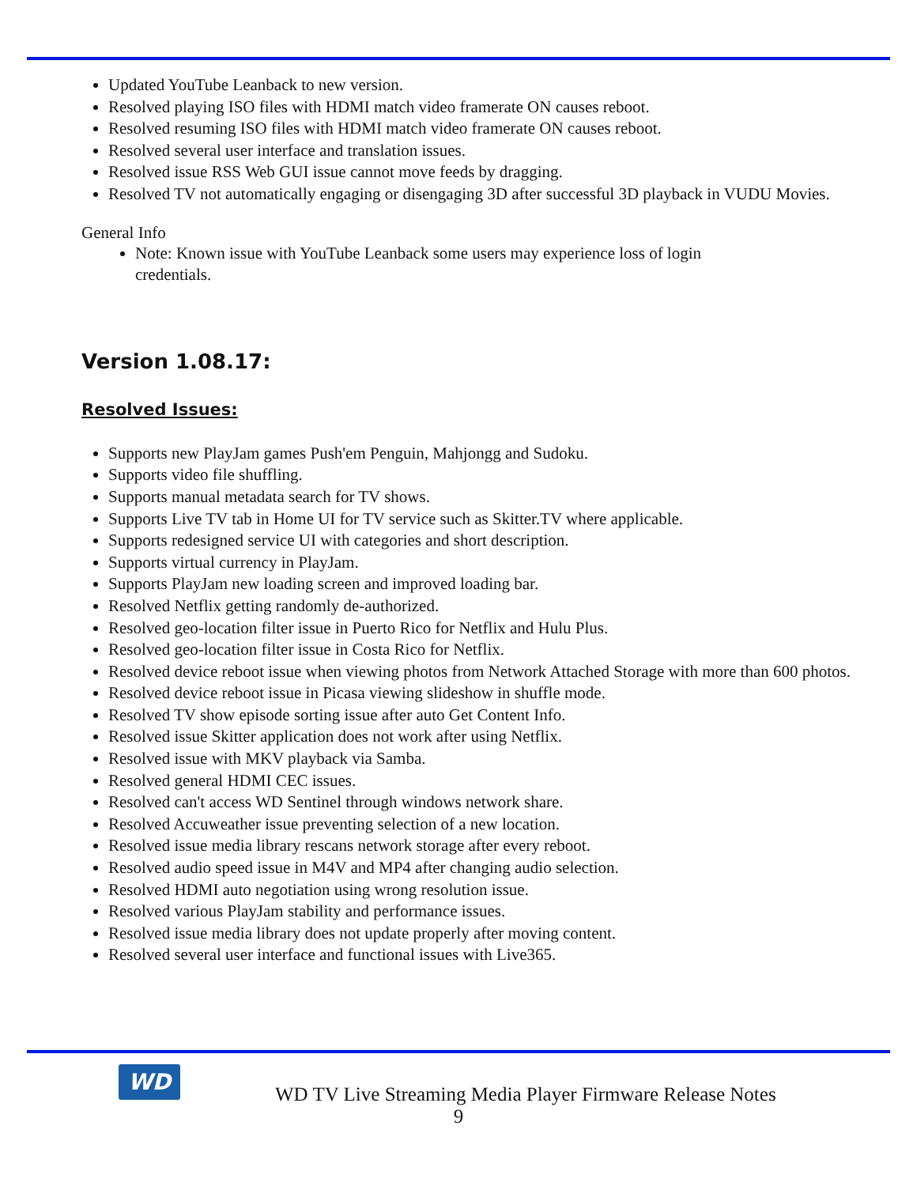Updated YouTube Leanback to new version.
Resolved playing ISO files with HDMI match video framerate ON causes reboot.
Resolved resuming ISO files with HDMI match video framerate ON causes reboot.
Resolved several user interface and translation issues.
Resolved issue RSS Web GUI issue cannot move feeds by dragging.
Resolved TV not automatically engaging or disengaging 3D after successful 3D playback in VUDU Movies.
General Info
Note: Known issue with YouTube Leanback some users may experience loss of login credentials.
Version 1.08.17:
Resolved Issues:
Supports new PlayJam games Push'em Penguin, Mahjongg and Sudoku.
Supports video file shuffling.
Supports manual metadata search for TV shows.
Supports Live TV tab in Home UI for TV service such as Skitter.TV where applicable.
Supports redesigned service UI with categories and short description.
Supports virtual currency in PlayJam.
Supports PlayJam new loading screen and improved loading bar.
Resolved Netflix getting randomly de-authorized.
Resolved geo-location filter issue in Puerto Rico for Netflix and Hulu Plus.
Resolved geo-location filter issue in Costa Rico for Netflix.
Resolved device reboot issue when viewing photos from Network Attached Storage with more than 600 photos.
Resolved device reboot issue in Picasa viewing slideshow in shuffle mode.
Resolved TV show episode sorting issue after auto Get Content Info.
Resolved issue Skitter application does not work after using Netflix.
Resolved issue with MKV playback via Samba.
Resolved general HDMI CEC issues.
Resolved can't access WD Sentinel through windows network share.
Resolved Accuweather issue preventing selection of a new location.
Resolved issue media library rescans network storage after every reboot.
Resolved audio speed issue in M4V and MP4 after changing audio selection.
Resolved HDMI auto negotiation using wrong resolution issue.
Resolved various PlayJam stability and performance issues.
Resolved issue media library does not update properly after moving content.
Resolved several user interface and functional issues with Live365.
WD
WD TV Live Streaming Media Player Firmware Release Notes
9